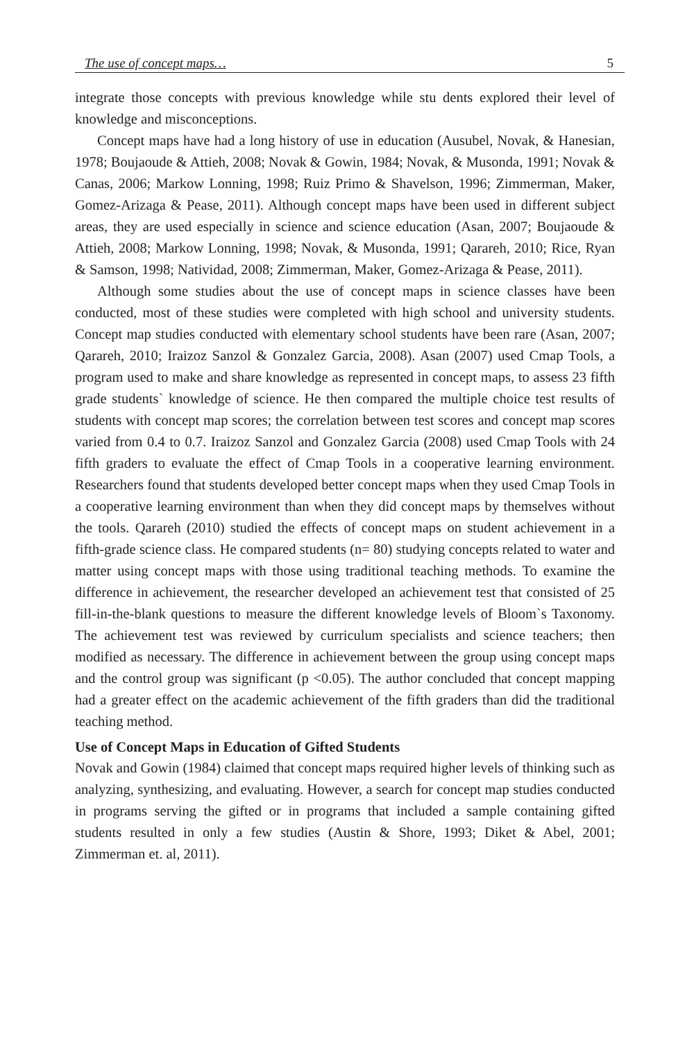The use of concept maps… 5
integrate those concepts with previous knowledge while stu dents explored their level of knowledge and misconceptions.
Concept maps have had a long history of use in education (Ausubel, Novak, & Hanesian, 1978; Boujaoude & Attieh, 2008; Novak & Gowin, 1984; Novak, & Musonda, 1991; Novak & Canas, 2006; Markow Lonning, 1998; Ruiz Primo & Shavelson, 1996; Zimmerman, Maker, Gomez-Arizaga & Pease, 2011). Although concept maps have been used in different subject areas, they are used especially in science and science education (Asan, 2007; Boujaoude & Attieh, 2008; Markow Lonning, 1998; Novak, & Musonda, 1991; Qarareh, 2010; Rice, Ryan & Samson, 1998; Natividad, 2008; Zimmerman, Maker, Gomez-Arizaga & Pease, 2011).
Although some studies about the use of concept maps in science classes have been conducted, most of these studies were completed with high school and university students. Concept map studies conducted with elementary school students have been rare (Asan, 2007; Qarareh, 2010; Iraizoz Sanzol & Gonzalez Garcia, 2008). Asan (2007) used Cmap Tools, a program used to make and share knowledge as represented in concept maps, to assess 23 fifth grade students` knowledge of science. He then compared the multiple choice test results of students with concept map scores; the correlation between test scores and concept map scores varied from 0.4 to 0.7. Iraizoz Sanzol and Gonzalez Garcia (2008) used Cmap Tools with 24 fifth graders to evaluate the effect of Cmap Tools in a cooperative learning environment. Researchers found that students developed better concept maps when they used Cmap Tools in a cooperative learning environment than when they did concept maps by themselves without the tools. Qarareh (2010) studied the effects of concept maps on student achievement in a fifth-grade science class. He compared students (n= 80) studying concepts related to water and matter using concept maps with those using traditional teaching methods. To examine the difference in achievement, the researcher developed an achievement test that consisted of 25 fill-in-the-blank questions to measure the different knowledge levels of Bloom`s Taxonomy. The achievement test was reviewed by curriculum specialists and science teachers; then modified as necessary. The difference in achievement between the group using concept maps and the control group was significant (p <0.05). The author concluded that concept mapping had a greater effect on the academic achievement of the fifth graders than did the traditional teaching method.
Use of Concept Maps in Education of Gifted Students
Novak and Gowin (1984) claimed that concept maps required higher levels of thinking such as analyzing, synthesizing, and evaluating. However, a search for concept map studies conducted in programs serving the gifted or in programs that included a sample containing gifted students resulted in only a few studies (Austin & Shore, 1993; Diket & Abel, 2001; Zimmerman et. al, 2011).